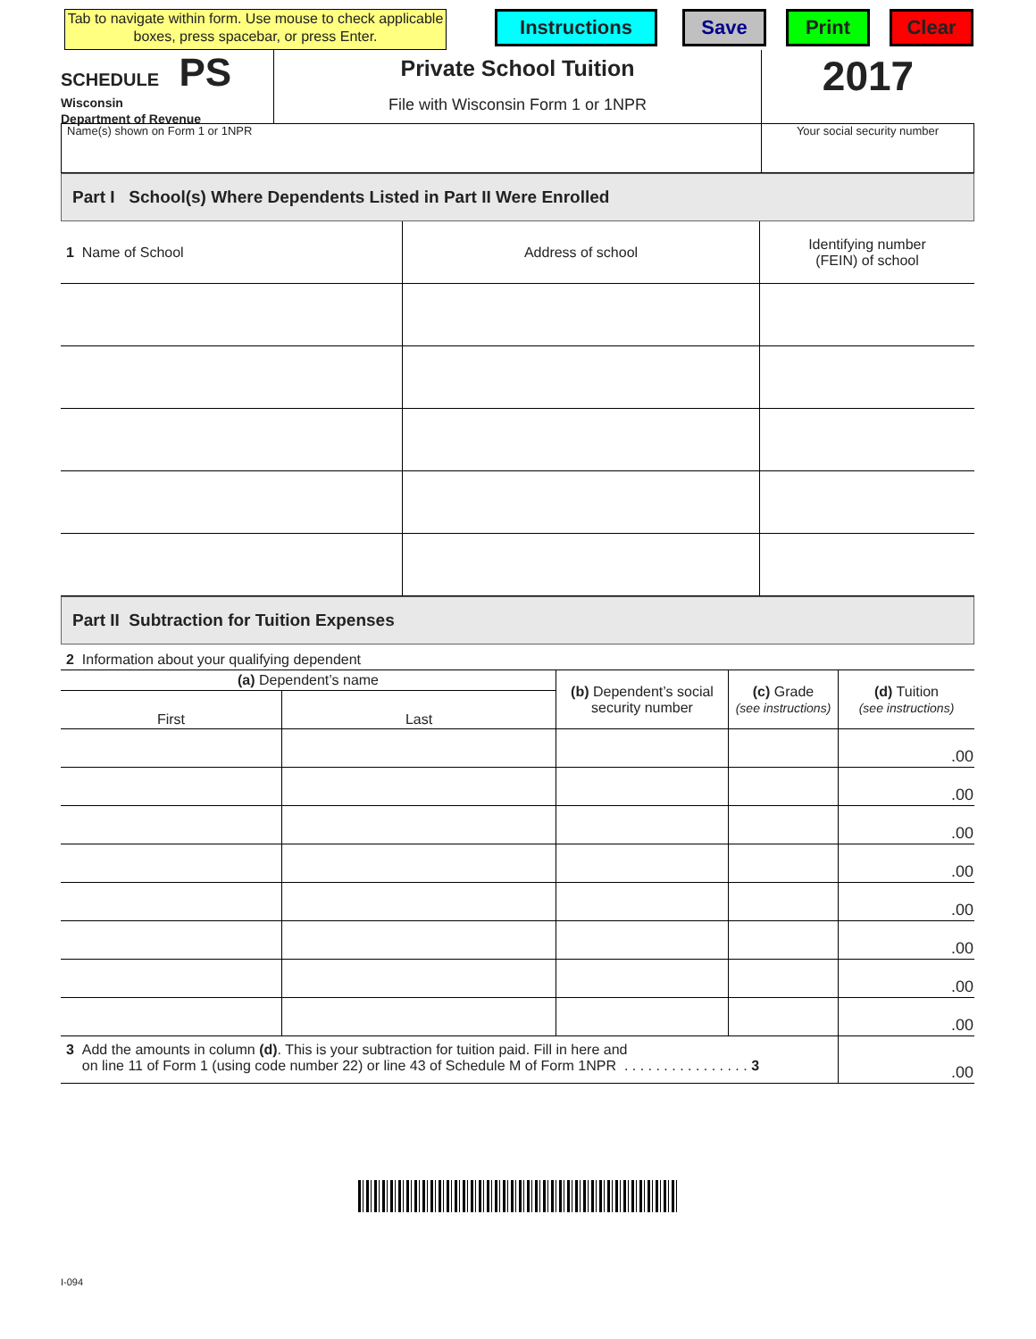Tab to navigate within form. Use mouse to check applicable boxes, press spacebar, or press Enter.
Instructions Save Print Clear
SCHEDULE PS
Wisconsin
Department of Revenue
Private School Tuition
File with Wisconsin Form 1 or 1NPR
2017
Name(s) shown on Form 1 or 1NPR
Your social security number
Part I School(s) Where Dependents Listed in Part II Were Enrolled
| 1 Name of School | Address of school | Identifying number (FEIN) of school |
Part II Subtraction for Tuition Expenses
2 Information about your qualifying dependent
| (a) Dependent’s name | | (b) Dependent’s social security number | (c) Grade (see instructions) | (d) Tuition (see instructions) |
| First | Last | | | |
| | | | | .00 |
| | | | | .00 |
| | | | | .00 |
| | | | | .00 |
| | | | | .00 |
| | | | | .00 |
| | | | | .00 |
| | | | | .00 |
| 3 Add the amounts in column (d) . This is your subtraction for tuition paid. Fill in here and on line 11 of Form 1 (using code number 22) or line 43 of Schedule M of Form 1NPR . . . . . . . . . . . . . . . . 3 | | | | .00 |
I-094